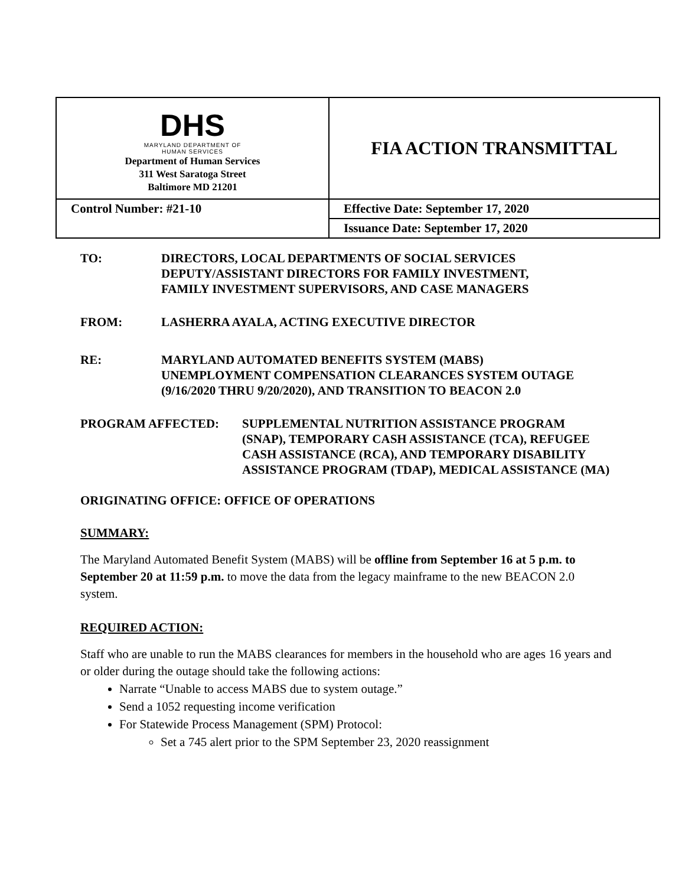| DHS MARYLAND DEPARTMENT OF HUMAN SERVICES Department of Human Services 311 West Saratoga Street Baltimore MD 21201 | FIA ACTION TRANSMITTAL |
| Control Number: #21-10 | Effective Date: September 17, 2020 |
| | Issuance Date: September 17, 2020 |
TO: DIRECTORS, LOCAL DEPARTMENTS OF SOCIAL SERVICES
DEPUTY/ASSISTANT DIRECTORS FOR FAMILY INVESTMENT,
FAMILY INVESTMENT SUPERVISORS, AND CASE MANAGERS
FROM: LASHERRA AYALA, ACTING EXECUTIVE DIRECTOR
RE: MARYLAND AUTOMATED BENEFITS SYSTEM (MABS)
UNEMPLOYMENT COMPENSATION CLEARANCES SYSTEM OUTAGE
(9/16/2020 THRU 9/20/2020), AND TRANSITION TO BEACON 2.0
PROGRAM AFFECTED: SUPPLEMENTAL NUTRITION ASSISTANCE PROGRAM (SNAP), TEMPORARY CASH ASSISTANCE (TCA), REFUGEE CASH ASSISTANCE (RCA), AND TEMPORARY DISABILITY ASSISTANCE PROGRAM (TDAP), MEDICAL ASSISTANCE (MA)
ORIGINATING OFFICE: OFFICE OF OPERATIONS
SUMMARY:
The Maryland Automated Benefit System (MABS) will be offline from September 16 at 5 p.m. to September 20 at 11:59 p.m. to move the data from the legacy mainframe to the new BEACON 2.0 system.
REQUIRED ACTION:
Staff who are unable to run the MABS clearances for members in the household who are ages 16 years and or older during the outage should take the following actions:
Narrate “Unable to access MABS due to system outage.”
Send a 1052 requesting income verification
For Statewide Process Management (SPM) Protocol:
Set a 745 alert prior to the SPM September 23, 2020 reassignment